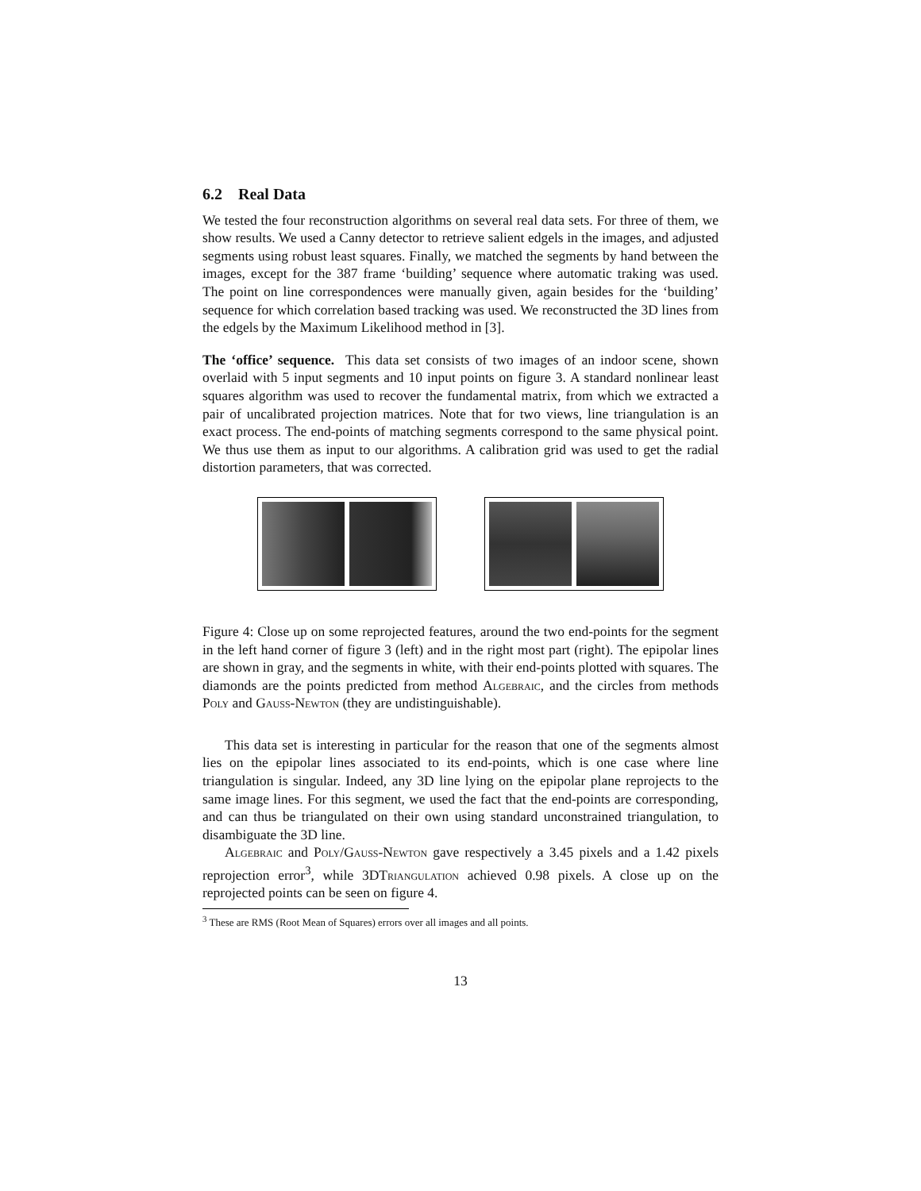6.2 Real Data
We tested the four reconstruction algorithms on several real data sets. For three of them, we show results. We used a Canny detector to retrieve salient edgels in the images, and adjusted segments using robust least squares. Finally, we matched the segments by hand between the images, except for the 387 frame ‘building’ sequence where automatic traking was used. The point on line correspondences were manually given, again besides for the ‘building’ sequence for which correlation based tracking was used. We reconstructed the 3D lines from the edgels by the Maximum Likelihood method in [3].
The ‘office’ sequence. This data set consists of two images of an indoor scene, shown overlaid with 5 input segments and 10 input points on figure 3. A standard nonlinear least squares algorithm was used to recover the fundamental matrix, from which we extracted a pair of uncalibrated projection matrices. Note that for two views, line triangulation is an exact process. The end-points of matching segments correspond to the same physical point. We thus use them as input to our algorithms. A calibration grid was used to get the radial distortion parameters, that was corrected.
Figure 4: Close up on some reprojected features, around the two end-points for the segment in the left hand corner of figure 3 (left) and in the right most part (right). The epipolar lines are shown in gray, and the segments in white, with their end-points plotted with squares. The diamonds are the points predicted from method Algebraic, and the circles from methods Poly and Gauss-Newton (they are undistinguishable).
This data set is interesting in particular for the reason that one of the segments almost lies on the epipolar lines associated to its end-points, which is one case where line triangulation is singular. Indeed, any 3D line lying on the epipolar plane reprojects to the same image lines. For this segment, we used the fact that the end-points are corresponding, and can thus be triangulated on their own using standard unconstrained triangulation, to disambiguate the 3D line.
Algebraic and Poly/Gauss-Newton gave respectively a 3.45 pixels and a 1.42 pixels reprojection error<sup>3</sup>, while 3DTriangulation achieved 0.98 pixels. A close up on the reprojected points can be seen on figure 4.
<sup>3</sup> These are RMS (Root Mean of Squares) errors over all images and all points.
13